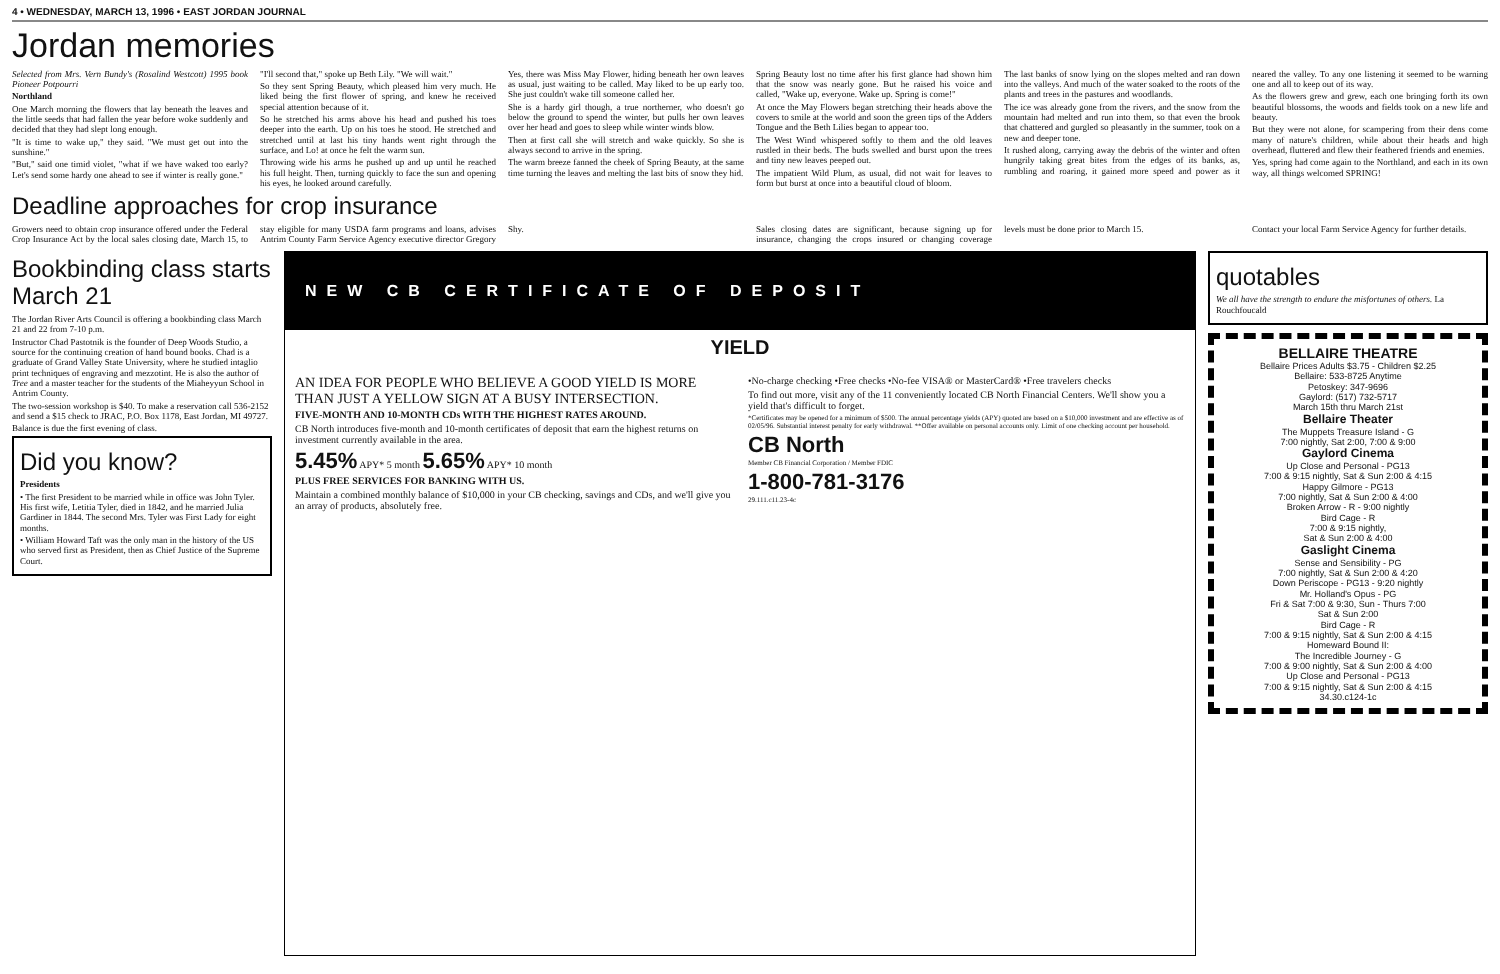4 • WEDNESDAY, MARCH 13, 1996 • EAST JORDAN JOURNAL
Jordan memories
Selected from Mrs. Vern Bundy's (Rosalind Westcott) 1995 book Pioneer Potpourri
Northland
One March morning the flowers that lay beneath the leaves and the little seeds that had fallen the year before woke suddenly and decided that they had slept long enough.
"It is time to wake up," they said. "We must get out into the sunshine."
"But," said one timid violet, "what if we have waked too early? Let's send some hardy one ahead to see if winter is really gone."
"I'll second that," spoke up Beth Lily. "We will wait."
So they sent Spring Beauty, which pleased him very much. He liked being the first flower of spring, and knew he received special attention because of it.
So he stretched his arms above his head and pushed his toes deeper into the earth. Up on his toes he stood. He stretched and stretched until at last his tiny hands went right through the surface, and Lo! at once he felt the warm sun.
Throwing wide his arms he pushed up and up until he reached his full height. Then, turning quickly to face the sun and opening his eyes, he looked around carefully.
Yes, there was Miss May Flower, hiding beneath her own leaves as usual, just waiting to be called. May liked to be up early too. She just couldn't wake till someone called her.
She is a hardy girl though, a true northerner, who doesn't go below the ground to spend the winter, but pulls her own leaves over her head and goes to sleep while winter winds blow.
Then at first call she will stretch and wake quickly. So she is always second to arrive in the spring.
The warm breeze fanned the cheek of Spring Beauty, at the same time turning the leaves and melting the last bits of snow they hid.
Spring Beauty lost no time after his first glance had shown him that the snow was nearly gone. But he raised his voice and called, "Wake up, everyone. Wake up. Spring is come!"
At once the May Flowers began stretching their heads above the covers to smile at the world and soon the green tips of the Adders Tongue and the Beth Lilies began to appear too.
The West Wind whispered softly to them and the old leaves rustled in their beds. The buds swelled and burst upon the trees and tiny new leaves peeped out.
The impatient Wild Plum, as usual, did not wait for leaves to form but burst at once into a beautiful cloud of bloom.
The last banks of snow lying on the slopes melted and ran down into the valleys. And much of the water soaked to the roots of the plants and trees in the pastures and woodlands.
The ice was already gone from the rivers, and the snow from the mountain had melted and run into them, so that even the brook that chattered and gurgled so pleasantly in the summer, took on a new and deeper tone.
It rushed along, carrying away the debris of the winter and often hungrily taking great bites from the edges of its banks, as, rumbling and roaring, it gained more speed and power as it neared the valley. To any one listening it seemed to be warning one and all to keep out of its way.
As the flowers grew and grew, each one bringing forth its own beautiful blossoms, the woods and fields took on a new life and beauty.
But they were not alone, for scampering from their dens come many of nature's children, while about their heads and high overhead, fluttered and flew their feathered friends and enemies.
Yes, spring had come again to the Northland, and each in its own way, all things welcomed SPRING!
Deadline approaches for crop insurance
Growers need to obtain crop insurance offered under the Federal Crop Insurance Act by the local sales closing date, March 15, to stay eligible for many USDA farm programs and loans, advises Antrim County Farm Service Agency executive director Gregory Shy.
Sales closing dates are significant, because signing up for insurance, changing the crops insured or changing coverage levels must be done prior to March 15.
Contact your local Farm Service Agency for further details.
Bookbinding class starts March 21
The Jordan River Arts Council is offering a bookbinding class March 21 and 22 from 7-10 p.m.
Instructor Chad Pastotnik is the founder of Deep Woods Studio, a source for the continuing creation of hand bound books. Chad is a graduate of Grand Valley State University, where he studied intaglio print techniques of engraving and mezzotint. He is also the author of Tree and a master teacher for the students of the Miaheyyun School in Antrim County.
The two-session workshop is $40. To make a reservation call 536-2152 and send a $15 check to JRAC, P.O. Box 1178, East Jordan, MI 49727.
Balance is due the first evening of class.
Did you know?
Presidents
• The first President to be married while in office was John Tyler. His first wife, Letitia Tyler, died in 1842, and he married Julia Gardiner in 1844. The second Mrs. Tyler was First Lady for eight months.
• William Howard Taft was the only man in the history of the US who served first as President, then as Chief Justice of the Supreme Court.
NEW CB CERTIFICATE OF DEPOSIT
YIELD
AN IDEA FOR PEOPLE WHO BELIEVE A GOOD YIELD IS MORE THAN JUST A YELLOW SIGN AT A BUSY INTERSECTION.
FIVE-MONTH AND 10-MONTH CDs WITH THE HIGHEST RATES AROUND.
CB North introduces five-month and 10-month certificates of deposit that earn the highest returns on investment currently available in the area.
5.45% APY* 5 month 5.65% APY* 10 month
PLUS FREE SERVICES FOR BANKING WITH US.
Maintain a combined monthly balance of $10,000 in your CB checking, savings and CDs, and we'll give you an array of products, absolutely free.
•No-charge checking •Free checks •No-fee VISA® or MasterCard® •Free travelers checks
To find out more, visit any of the 11 conveniently located CB North Financial Centers. We'll show you a yield that's difficult to forget.
*Certificates may be opened for a minimum of $500. The annual percentage yields (APY) quoted are based on a $10,000 investment and are effective as of 02/05/96. Substantial interest penalty for early withdrawal. **Offer available on personal accounts only. Limit of one checking account per household.
CB North
Member CB Financial Corporation / Member FDIC
1-800-781-3176
29.111.c11.23-4c
quotables
We all have the strength to endure the misfortunes of others. La Rouchfoucald
BELLAIRE THEATRE
Bellaire Prices Adults $3.75 - Children $2.25
Bellaire: 533-8725 Anytime
Petoskey: 347-9696
Gaylord: (517) 732-5717
March 15th thru March 21st
Bellaire Theater
The Muppets Treasure Island - G
7:00 nightly, Sat 2:00, 7:00 & 9:00
Gaylord Cinema
Up Close and Personal - PG13
7:00 & 9:15 nightly, Sat & Sun 2:00 & 4:15
Happy Gilmore - PG13
7:00 nightly, Sat & Sun 2:00 & 4:00
Broken Arrow - R - 9:00 nightly
Bird Cage - R
7:00 & 9:15 nightly,
Sat & Sun 2:00 & 4:00
Gaslight Cinema
Sense and Sensibility - PG
7:00 nightly, Sat & Sun 2:00 & 4:20
Down Periscope - PG13 - 9:20 nightly
Mr. Holland's Opus - PG
Fri & Sat 7:00 & 9:30, Sun - Thurs 7:00
Sat & Sun 2:00
Bird Cage - R
7:00 & 9:15 nightly, Sat & Sun 2:00 & 4:15
Homeward Bound II:
The Incredible Journey - G
7:00 & 9:00 nightly, Sat & Sun 2:00 & 4:00
Up Close and Personal - PG13
7:00 & 9:15 nightly, Sat & Sun 2:00 & 4:15
34.30.c124-1c